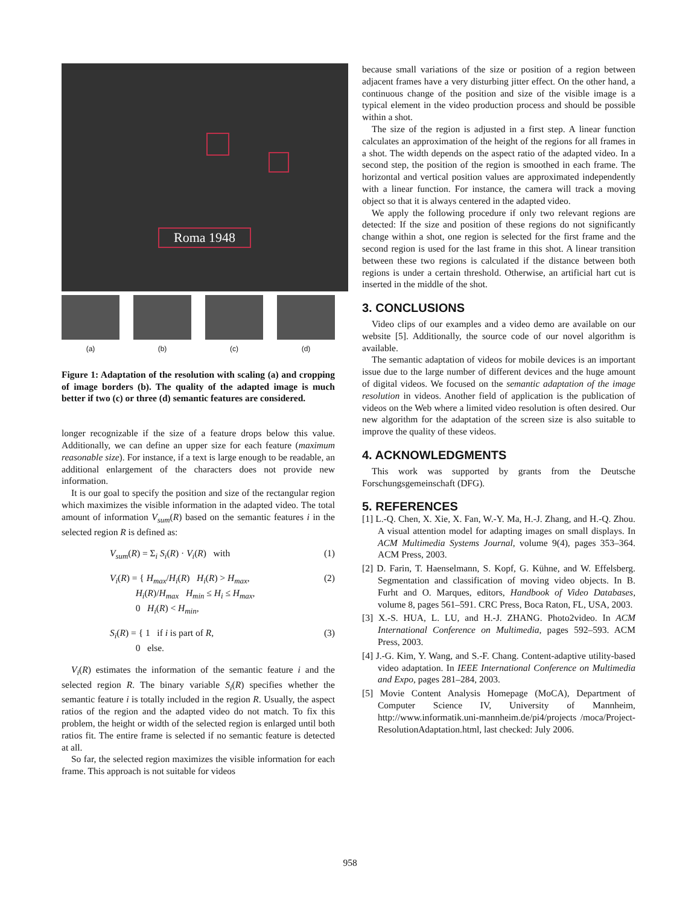Roma 1948
(a) (b) (c) (d)
Figure 1: Adaptation of the resolution with scaling (a) and cropping of image borders (b). The quality of the adapted image is much better if two (c) or three (d) semantic features are considered.
longer recognizable if the size of a feature drops below this value. Additionally, we can define an upper size for each feature (maximum reasonable size). For instance, if a text is large enough to be readable, an additional enlargement of the characters does not provide new information.
It is our goal to specify the position and size of the rectangular region which maximizes the visible information in the adapted video. The total amount of information V<sub>sum</sub>(R) based on the semantic features i in the selected region R is defined as:
V<sub>sum</sub>(R) = Σ<sub>i</sub> S<sub>i</sub>(R) · V<sub>i</sub>(R) with (1)
V<sub>i</sub>(R) = { H<sub>max</sub>/H<sub>i</sub>(R) H<sub>i</sub>(R) > H<sub>max</sub>,
H<sub>i</sub>(R)/H<sub>max</sub> H<sub>min</sub> ≤ H<sub>i</sub> ≤ H<sub>max</sub>,
0 H<sub>i</sub>(R) < H<sub>min</sub>, (2)
S<sub>i</sub>(R) = { 1 if i is part of R,
0 else. (3)
V<sub>i</sub>(R) estimates the information of the semantic feature i and the selected region R. The binary variable S<sub>i</sub>(R) specifies whether the semantic feature i is totally included in the region R. Usually, the aspect ratios of the region and the adapted video do not match. To fix this problem, the height or width of the selected region is enlarged until both ratios fit. The entire frame is selected if no semantic feature is detected at all.
So far, the selected region maximizes the visible information for each frame. This approach is not suitable for videos
because small variations of the size or position of a region between adjacent frames have a very disturbing jitter effect. On the other hand, a continuous change of the position and size of the visible image is a typical element in the video production process and should be possible within a shot.
The size of the region is adjusted in a first step. A linear function calculates an approximation of the height of the regions for all frames in a shot. The width depends on the aspect ratio of the adapted video. In a second step, the position of the region is smoothed in each frame. The horizontal and vertical position values are approximated independently with a linear function. For instance, the camera will track a moving object so that it is always centered in the adapted video.
We apply the following procedure if only two relevant regions are detected: If the size and position of these regions do not significantly change within a shot, one region is selected for the first frame and the second region is used for the last frame in this shot. A linear transition between these two regions is calculated if the distance between both regions is under a certain threshold. Otherwise, an artificial hart cut is inserted in the middle of the shot.
3. CONCLUSIONS
Video clips of our examples and a video demo are available on our website [5]. Additionally, the source code of our novel algorithm is available.
The semantic adaptation of videos for mobile devices is an important issue due to the large number of different devices and the huge amount of digital videos. We focused on the semantic adaptation of the image resolution in videos. Another field of application is the publication of videos on the Web where a limited video resolution is often desired. Our new algorithm for the adaptation of the screen size is also suitable to improve the quality of these videos.
4. ACKNOWLEDGMENTS
This work was supported by grants from the Deutsche Forschungsgemeinschaft (DFG).
5. REFERENCES
[1] L.-Q. Chen, X. Xie, X. Fan, W.-Y. Ma, H.-J. Zhang, and H.-Q. Zhou. A visual attention model for adapting images on small displays. In ACM Multimedia Systems Journal, volume 9(4), pages 353–364. ACM Press, 2003.
[2] D. Farin, T. Haenselmann, S. Kopf, G. Kühne, and W. Effelsberg. Segmentation and classification of moving video objects. In B. Furht and O. Marques, editors, Handbook of Video Databases, volume 8, pages 561–591. CRC Press, Boca Raton, FL, USA, 2003.
[3] X.-S. HUA, L. LU, and H.-J. ZHANG. Photo2video. In ACM International Conference on Multimedia, pages 592–593. ACM Press, 2003.
[4] J.-G. Kim, Y. Wang, and S.-F. Chang. Content-adaptive utility-based video adaptation. In IEEE International Conference on Multimedia and Expo, pages 281–284, 2003.
[5] Movie Content Analysis Homepage (MoCA), Department of Computer Science IV, University of Mannheim, http://www.informatik.uni-mannheim.de/pi4/projects /moca/Project-ResolutionAdaptation.html, last checked: July 2006.
958